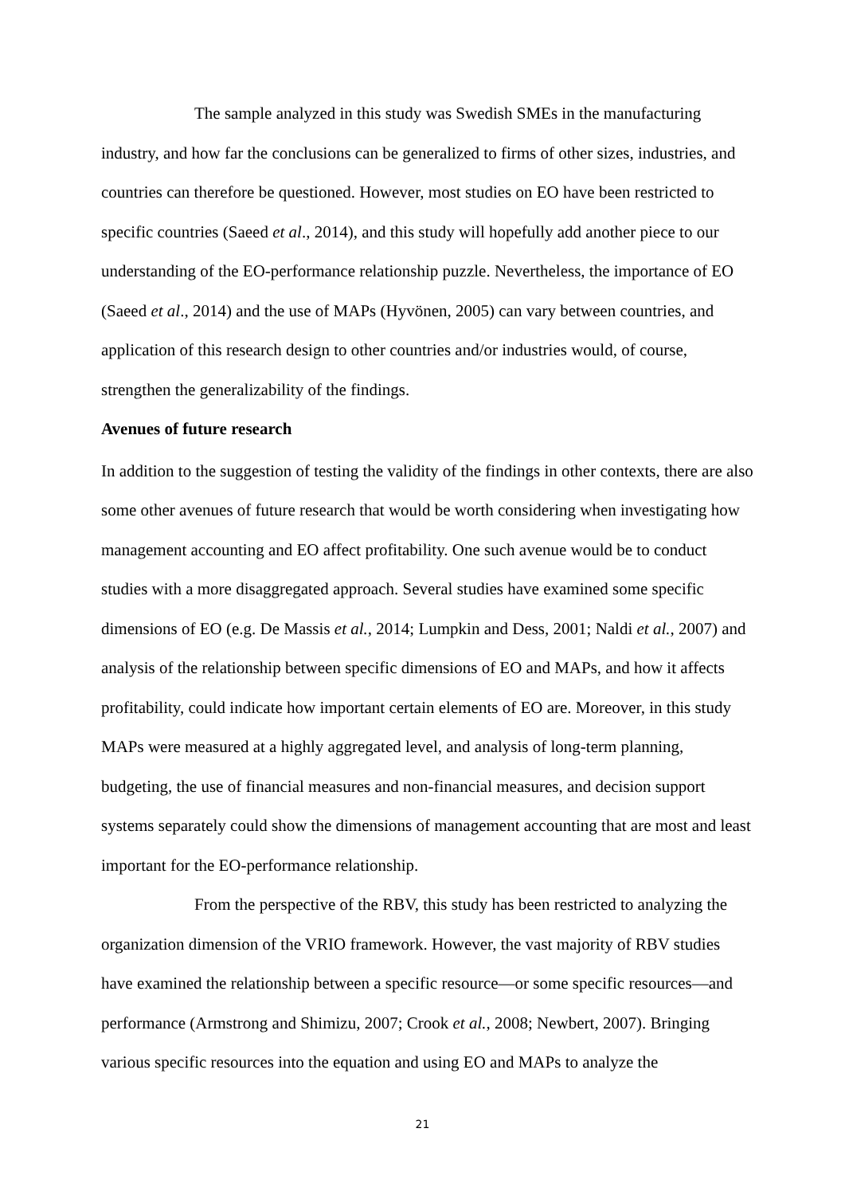The sample analyzed in this study was Swedish SMEs in the manufacturing industry, and how far the conclusions can be generalized to firms of other sizes, industries, and countries can therefore be questioned. However, most studies on EO have been restricted to specific countries (Saeed et al., 2014), and this study will hopefully add another piece to our understanding of the EO-performance relationship puzzle. Nevertheless, the importance of EO (Saeed et al., 2014) and the use of MAPs (Hyvönen, 2005) can vary between countries, and application of this research design to other countries and/or industries would, of course, strengthen the generalizability of the findings.
Avenues of future research
In addition to the suggestion of testing the validity of the findings in other contexts, there are also some other avenues of future research that would be worth considering when investigating how management accounting and EO affect profitability. One such avenue would be to conduct studies with a more disaggregated approach. Several studies have examined some specific dimensions of EO (e.g. De Massis et al., 2014; Lumpkin and Dess, 2001; Naldi et al., 2007) and analysis of the relationship between specific dimensions of EO and MAPs, and how it affects profitability, could indicate how important certain elements of EO are. Moreover, in this study MAPs were measured at a highly aggregated level, and analysis of long-term planning, budgeting, the use of financial measures and non-financial measures, and decision support systems separately could show the dimensions of management accounting that are most and least important for the EO-performance relationship.
From the perspective of the RBV, this study has been restricted to analyzing the organization dimension of the VRIO framework. However, the vast majority of RBV studies have examined the relationship between a specific resource―or some specific resources―and performance (Armstrong and Shimizu, 2007; Crook et al., 2008; Newbert, 2007). Bringing various specific resources into the equation and using EO and MAPs to analyze the
21